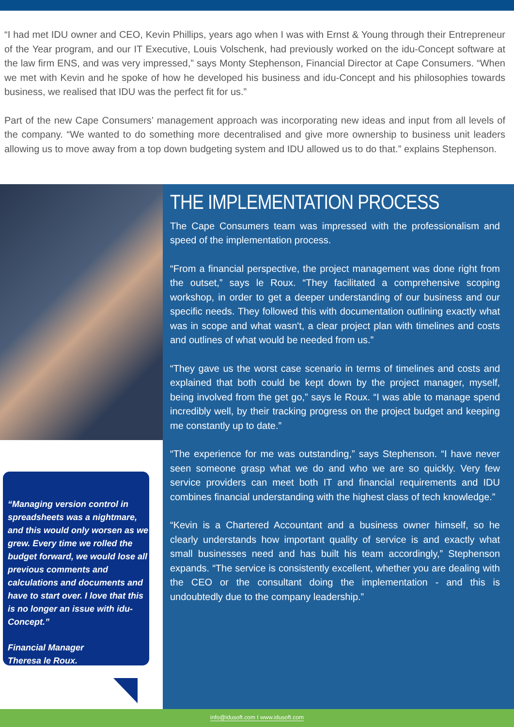“I had met IDU owner and CEO, Kevin Phillips, years ago when I was with Ernst & Young through their Entrepreneur of the Year program, and our IT Executive, Louis Volschenk, had previously worked on the idu-Concept software at the law firm ENS, and was very impressed,” says Monty Stephenson, Financial Director at Cape Consumers. “When we met with Kevin and he spoke of how he developed his business and idu-Concept and his philosophies towards business, we realised that IDU was the perfect fit for us.”
Part of the new Cape Consumers’ management approach was incorporating new ideas and input from all levels of the company. “We wanted to do something more decentralised and give more ownership to business unit leaders allowing us to move away from a top down budgeting system and IDU allowed us to do that.” explains Stephenson.
“Managing version control in spreadsheets was a nightmare, and this would only worsen as we grew. Every time we rolled the budget forward, we would lose all previous comments and calculations and documents and have to start over. I love that this is no longer an issue with idu-Concept.”
Financial Manager
Theresa le Roux.
THE IMPLEMENTATION PROCESS
The Cape Consumers team was impressed with the professionalism and speed of the implementation process.
“From a financial perspective, the project management was done right from the outset,” says le Roux. “They facilitated a comprehensive scoping workshop, in order to get a deeper understanding of our business and our specific needs. They followed this with documentation outlining exactly what was in scope and what wasn't, a clear project plan with timelines and costs and outlines of what would be needed from us.”
“They gave us the worst case scenario in terms of timelines and costs and explained that both could be kept down by the project manager, myself, being involved from the get go,” says le Roux. “I was able to manage spend incredibly well, by their tracking progress on the project budget and keeping me constantly up to date.”
“The experience for me was outstanding,” says Stephenson. “I have never seen someone grasp what we do and who we are so quickly. Very few service providers can meet both IT and financial requirements and IDU combines financial understanding with the highest class of tech knowledge.”
“Kevin is a Chartered Accountant and a business owner himself, so he clearly understands how important quality of service is and exactly what small businesses need and has built his team accordingly,” Stephenson expands. “The service is consistently excellent, whether you are dealing with the CEO or the consultant doing the implementation - and this is undoubtedly due to the company leadership.”
info@idusoft.com I www.idusoft.com